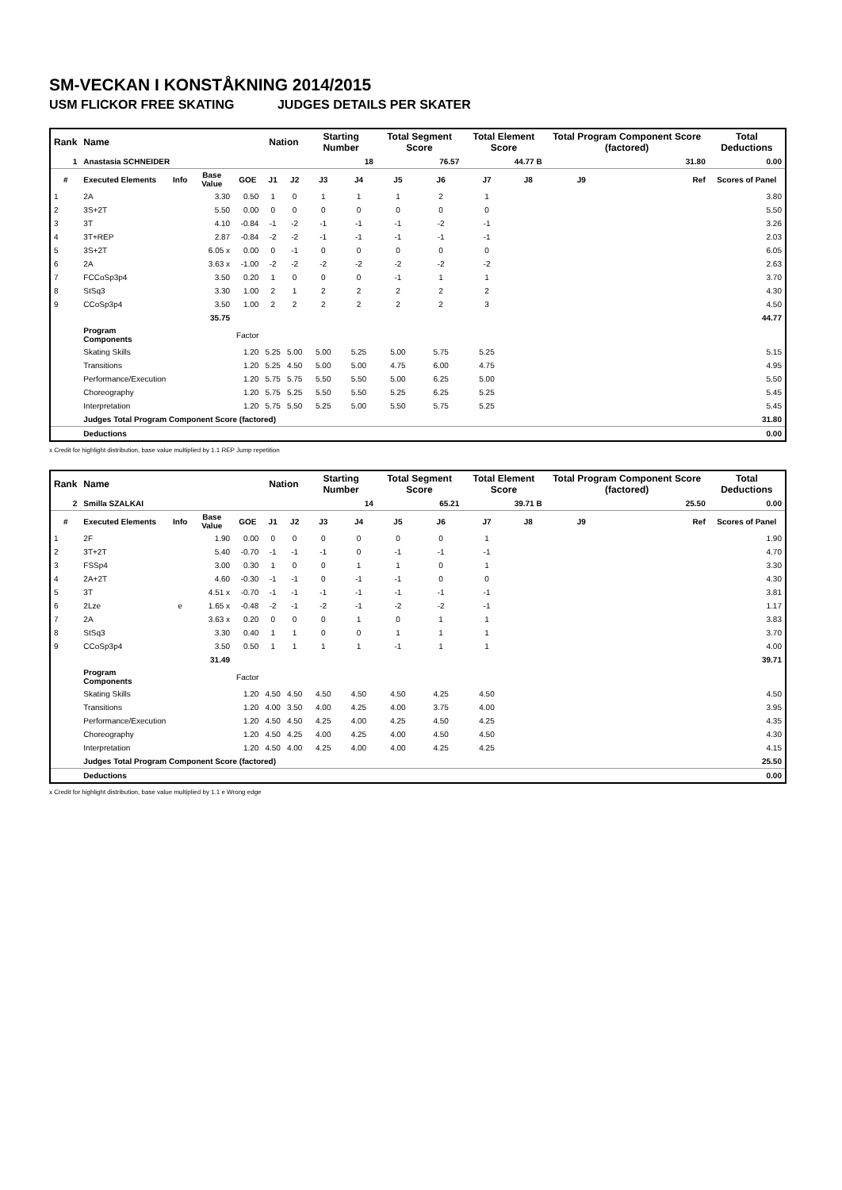SM-VECKAN I KONSTÅKNING 2014/2015
USM FLICKOR FREE SKATING JUDGES DETAILS PER SKATER
| Rank | Name | | | | Nation | | Starting Number | | Total Segment Score | | Total Element Score | | Total Program Component Score (factored) | | Total Deductions |
| --- | --- | --- | --- | --- | --- | --- | --- | --- | --- | --- | --- | --- | --- | --- | --- |
| 1 | Anastasia SCHNEIDER | | | | | | 18 | | 76.57 | | 44.77 B | | 31.80 | | 0.00 |
| # | Executed Elements | Info | Base Value | GOE | J1 | J2 | J3 | J4 | J5 | J6 | J7 | J8 | J9 | Ref | Scores of Panel |
| 1 | 2A | | 3.30 | 0.50 | 1 | 0 | 1 | 1 | 1 | 2 | 1 | | | | 3.80 |
| 2 | 3S+2T | | 5.50 | 0.00 | 0 | 0 | 0 | 0 | 0 | 0 | 0 | | | | 5.50 |
| 3 | 3T | | 4.10 | -0.84 | -1 | -2 | -1 | -1 | -1 | -2 | -1 | | | | 3.26 |
| 4 | 3T+REP | | 2.87 | -0.84 | -2 | -2 | -1 | -1 | -1 | -1 | -1 | | | | 2.03 |
| 5 | 3S+2T | | 6.05 x | 0.00 | 0 | -1 | 0 | 0 | 0 | 0 | 0 | | | | 6.05 |
| 6 | 2A | | 3.63 x | -1.00 | -2 | -2 | -2 | -2 | -2 | -2 | -2 | | | | 2.63 |
| 7 | FCCoSp3p4 | | 3.50 | 0.20 | 1 | 0 | 0 | 0 | -1 | 1 | 1 | | | | 3.70 |
| 8 | StSq3 | | 3.30 | 1.00 | 2 | 1 | 2 | 2 | 2 | 2 | 2 | | | | 4.30 |
| 9 | CCoSp3p4 | | 3.50 | 1.00 | 2 | 2 | 2 | 2 | 2 | 2 | 3 | | | | 4.50 |
| | | | 35.75 | | | | | | | | | | | | 44.77 |
| | Program Components | | | Factor | | | | | | | | | | | |
| | Skating Skills | | | 1.20 | 5.25 | 5.00 | 5.00 | 5.25 | 5.00 | 5.75 | 5.25 | | | | 5.15 |
| | Transitions | | | 1.20 | 5.25 | 4.50 | 5.00 | 5.00 | 4.75 | 6.00 | 4.75 | | | | 4.95 |
| | Performance/Execution | | | 1.20 | 5.75 | 5.75 | 5.50 | 5.50 | 5.00 | 6.25 | 5.00 | | | | 5.50 |
| | Choreography | | | 1.20 | 5.75 | 5.25 | 5.50 | 5.50 | 5.25 | 6.25 | 5.25 | | | | 5.45 |
| | Interpretation | | | 1.20 | 5.75 | 5.50 | 5.25 | 5.00 | 5.50 | 5.75 | 5.25 | | | | 5.45 |
| | Judges Total Program Component Score (factored) | | | | | | | | | | | | | | 31.80 |
| | Deductions | | | | | | | | | | | | | | 0.00 |
x Credit for highlight distribution, base value multiplied by 1.1 REP Jump repetition
| Rank | Name | | | | Nation | | Starting Number | | Total Segment Score | | Total Element Score | | Total Program Component Score (factored) | | Total Deductions |
| --- | --- | --- | --- | --- | --- | --- | --- | --- | --- | --- | --- | --- | --- | --- | --- |
| 2 | Smilla SZALKAI | | | | | | 14 | | 65.21 | | 39.71 B | | 25.50 | | 0.00 |
| # | Executed Elements | Info | Base Value | GOE | J1 | J2 | J3 | J4 | J5 | J6 | J7 | J8 | J9 | Ref | Scores of Panel |
| 1 | 2F | | 1.90 | 0.00 | 0 | 0 | 0 | 0 | 0 | 0 | 1 | | | | 1.90 |
| 2 | 3T+2T | | 5.40 | -0.70 | -1 | -1 | -1 | 0 | -1 | -1 | -1 | | | | 4.70 |
| 3 | FSSp4 | | 3.00 | 0.30 | 1 | 0 | 0 | 1 | 1 | 0 | 1 | | | | 3.30 |
| 4 | 2A+2T | | 4.60 | -0.30 | -1 | -1 | 0 | -1 | -1 | 0 | 0 | | | | 4.30 |
| 5 | 3T | | 4.51 x | -0.70 | -1 | -1 | -1 | -1 | -1 | -1 | -1 | | | | 3.81 |
| 6 | 2Lze | e | 1.65 x | -0.48 | -2 | -1 | -2 | -1 | -2 | -2 | -1 | | | | 1.17 |
| 7 | 2A | | 3.63 x | 0.20 | 0 | 0 | 0 | 1 | 0 | 1 | 1 | | | | 3.83 |
| 8 | StSq3 | | 3.30 | 0.40 | 1 | 1 | 0 | 0 | 1 | 1 | 1 | | | | 3.70 |
| 9 | CCoSp3p4 | | 3.50 | 0.50 | 1 | 1 | 1 | 1 | -1 | 1 | 1 | | | | 4.00 |
| | | | 31.49 | | | | | | | | | | | | 39.71 |
| | Program Components | | | Factor | | | | | | | | | | | |
| | Skating Skills | | | 1.20 | 4.50 | 4.50 | 4.50 | 4.50 | 4.50 | 4.25 | 4.50 | | | | 4.50 |
| | Transitions | | | 1.20 | 4.00 | 3.50 | 4.00 | 4.25 | 4.00 | 3.75 | 4.00 | | | | 3.95 |
| | Performance/Execution | | | 1.20 | 4.50 | 4.50 | 4.25 | 4.00 | 4.25 | 4.50 | 4.25 | | | | 4.35 |
| | Choreography | | | 1.20 | 4.50 | 4.25 | 4.00 | 4.25 | 4.00 | 4.50 | 4.50 | | | | 4.30 |
| | Interpretation | | | 1.20 | 4.50 | 4.00 | 4.25 | 4.00 | 4.00 | 4.25 | 4.25 | | | | 4.15 |
| | Judges Total Program Component Score (factored) | | | | | | | | | | | | | | 25.50 |
| | Deductions | | | | | | | | | | | | | | 0.00 |
x Credit for highlight distribution, base value multiplied by 1.1 e Wrong edge